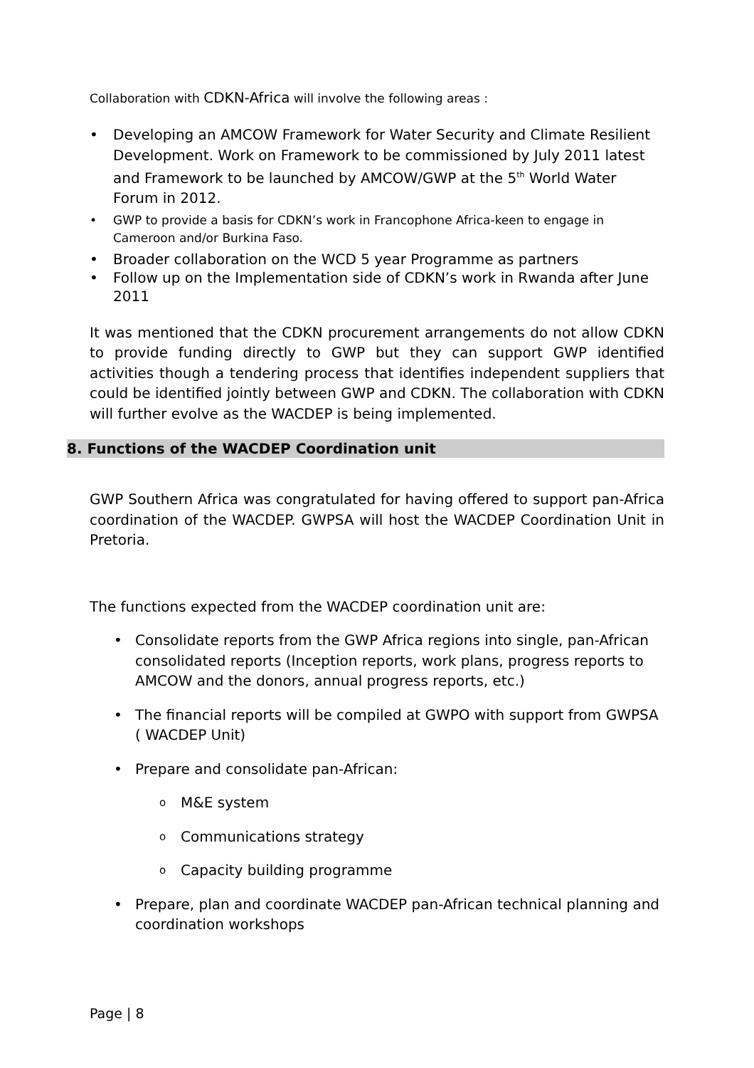Collaboration with CDKN-Africa will involve the following areas :
• Developing an AMCOW Framework for Water Security and Climate Resilient Development. Work on Framework to be commissioned by July 2011 latest and Framework to be launched by AMCOW/GWP at the 5<sup>th</sup> World Water Forum in 2012.
• GWP to provide a basis for CDKN’s work in Francophone Africa-keen to engage in Cameroon and/or Burkina Faso.
• Broader collaboration on the WCD 5 year Programme as partners
• Follow up on the Implementation side of CDKN’s work in Rwanda after June 2011
It was mentioned that the CDKN procurement arrangements do not allow CDKN to provide funding directly to GWP but they can support GWP identified activities though a tendering process that identifies independent suppliers that could be identified jointly between GWP and CDKN. The collaboration with CDKN will further evolve as the WACDEP is being implemented.
8. Functions of the WACDEP Coordination unit
GWP Southern Africa was congratulated for having offered to support pan-Africa coordination of the WACDEP. GWPSA will host the WACDEP Coordination Unit in Pretoria.
The functions expected from the WACDEP coordination unit are:
• Consolidate reports from the GWP Africa regions into single, pan-African consolidated reports (Inception reports, work plans, progress reports to AMCOW and the donors, annual progress reports, etc.)
• The financial reports will be compiled at GWPO with support from GWPSA ( WACDEP Unit)
• Prepare and consolidate pan-African:
o M&E system
o Communications strategy
o Capacity building programme
• Prepare, plan and coordinate WACDEP pan-African technical planning and coordination workshops
Page | 8